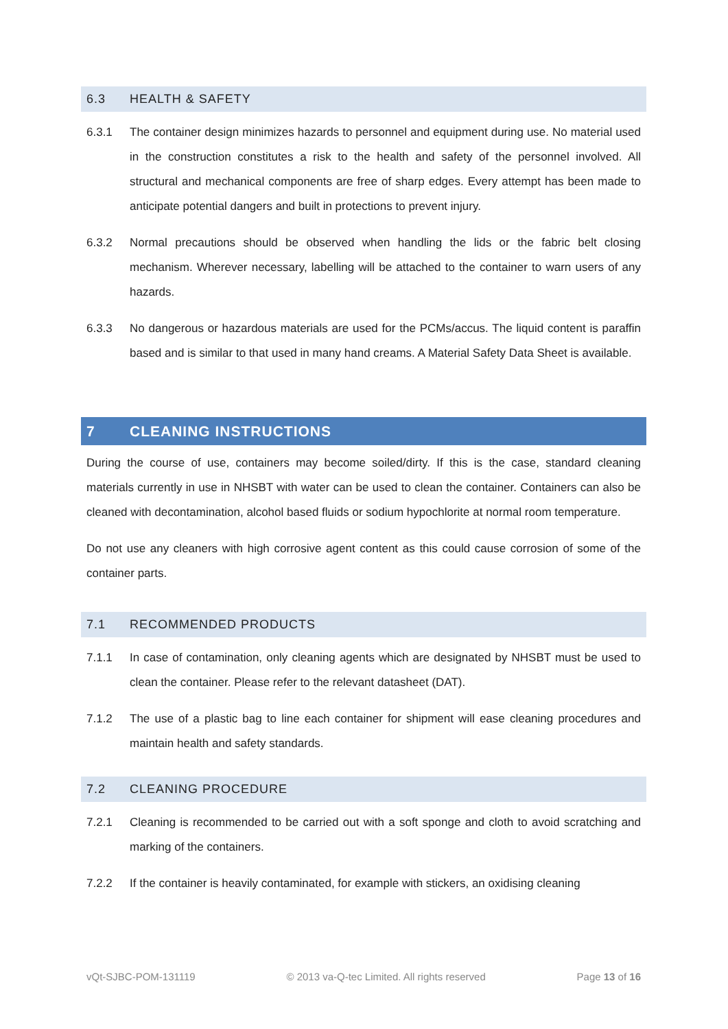6.3 HEALTH & SAFETY
6.3.1 The container design minimizes hazards to personnel and equipment during use. No material used in the construction constitutes a risk to the health and safety of the personnel involved. All structural and mechanical components are free of sharp edges. Every attempt has been made to anticipate potential dangers and built in protections to prevent injury.
6.3.2 Normal precautions should be observed when handling the lids or the fabric belt closing mechanism. Wherever necessary, labelling will be attached to the container to warn users of any hazards.
6.3.3 No dangerous or hazardous materials are used for the PCMs/accus. The liquid content is paraffin based and is similar to that used in many hand creams. A Material Safety Data Sheet is available.
7 CLEANING INSTRUCTIONS
During the course of use, containers may become soiled/dirty. If this is the case, standard cleaning materials currently in use in NHSBT with water can be used to clean the container. Containers can also be cleaned with decontamination, alcohol based fluids or sodium hypochlorite at normal room temperature.
Do not use any cleaners with high corrosive agent content as this could cause corrosion of some of the container parts.
7.1 RECOMMENDED PRODUCTS
7.1.1 In case of contamination, only cleaning agents which are designated by NHSBT must be used to clean the container. Please refer to the relevant datasheet (DAT).
7.1.2 The use of a plastic bag to line each container for shipment will ease cleaning procedures and maintain health and safety standards.
7.2 CLEANING PROCEDURE
7.2.1 Cleaning is recommended to be carried out with a soft sponge and cloth to avoid scratching and marking of the containers.
7.2.2 If the container is heavily contaminated, for example with stickers, an oxidising cleaning
vQt-SJBC-POM-131119 © 2013 va-Q-tec Limited. All rights reserved Page 13 of 16